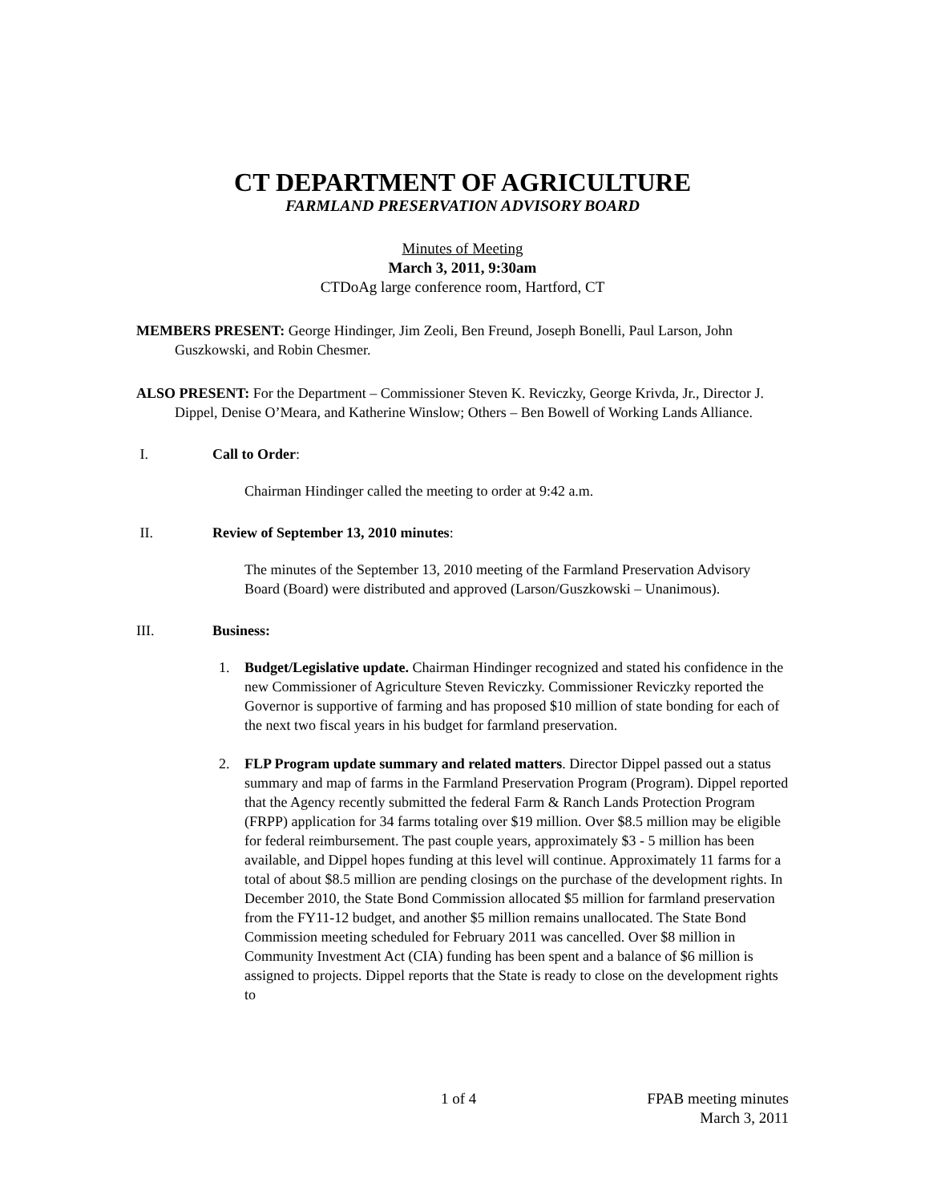CT DEPARTMENT OF AGRICULTURE
FARMLAND PRESERVATION ADVISORY BOARD
Minutes of Meeting
March 3, 2011, 9:30am
CTDoAg large conference room, Hartford, CT
MEMBERS PRESENT: George Hindinger, Jim Zeoli, Ben Freund, Joseph Bonelli, Paul Larson, John Guszkowski, and Robin Chesmer.
ALSO PRESENT: For the Department – Commissioner Steven K. Reviczky, George Krivda, Jr., Director J. Dippel, Denise O’Meara, and Katherine Winslow; Others – Ben Bowell of Working Lands Alliance.
I. Call to Order:
Chairman Hindinger called the meeting to order at 9:42 a.m.
II. Review of September 13, 2010 minutes:
The minutes of the September 13, 2010 meeting of the Farmland Preservation Advisory Board (Board) were distributed and approved (Larson/Guszkowski – Unanimous).
III. Business:
1. Budget/Legislative update. Chairman Hindinger recognized and stated his confidence in the new Commissioner of Agriculture Steven Reviczky. Commissioner Reviczky reported the Governor is supportive of farming and has proposed $10 million of state bonding for each of the next two fiscal years in his budget for farmland preservation.
2. FLP Program update summary and related matters. Director Dippel passed out a status summary and map of farms in the Farmland Preservation Program (Program). Dippel reported that the Agency recently submitted the federal Farm & Ranch Lands Protection Program (FRPP) application for 34 farms totaling over $19 million. Over $8.5 million may be eligible for federal reimbursement. The past couple years, approximately $3 - 5 million has been available, and Dippel hopes funding at this level will continue. Approximately 11 farms for a total of about $8.5 million are pending closings on the purchase of the development rights. In December 2010, the State Bond Commission allocated $5 million for farmland preservation from the FY11-12 budget, and another $5 million remains unallocated. The State Bond Commission meeting scheduled for February 2011 was cancelled. Over $8 million in Community Investment Act (CIA) funding has been spent and a balance of $6 million is assigned to projects. Dippel reports that the State is ready to close on the development rights to
1 of 4 FPAB meeting minutes
March 3, 2011